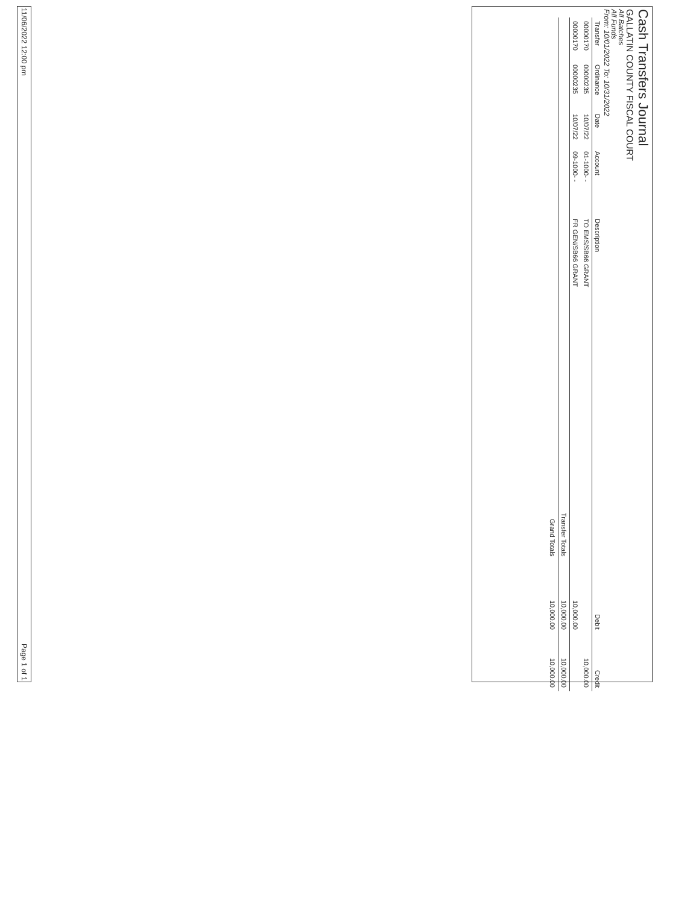Cash Transfers Journal
GALLATIN COUNTY FISCAL COURT
All Batches
All Funds
From: 10/01/2022 To: 10/31/2022
| Transfer | Ordinance | Date | Account | Description | Debit | Credit |
| --- | --- | --- | --- | --- | --- | --- |
| 00000170 | 00000235 | 10/07/22 | 01-1000- - | TO EMS/SB66 GRANT | | 10,000.00 |
| 00000170 | 00000235 | 10/07/22 | 09-1000- - | FR GEN/SB66 GRANT | 10,000.00 | |
| Transfer Totals | | | | | 10,000.00 | 10,000.00 |
| Grand Totals | | | | | 10,000.00 | 10,000.00 |
11/06/2022 12:00 pm Page 1 of 1